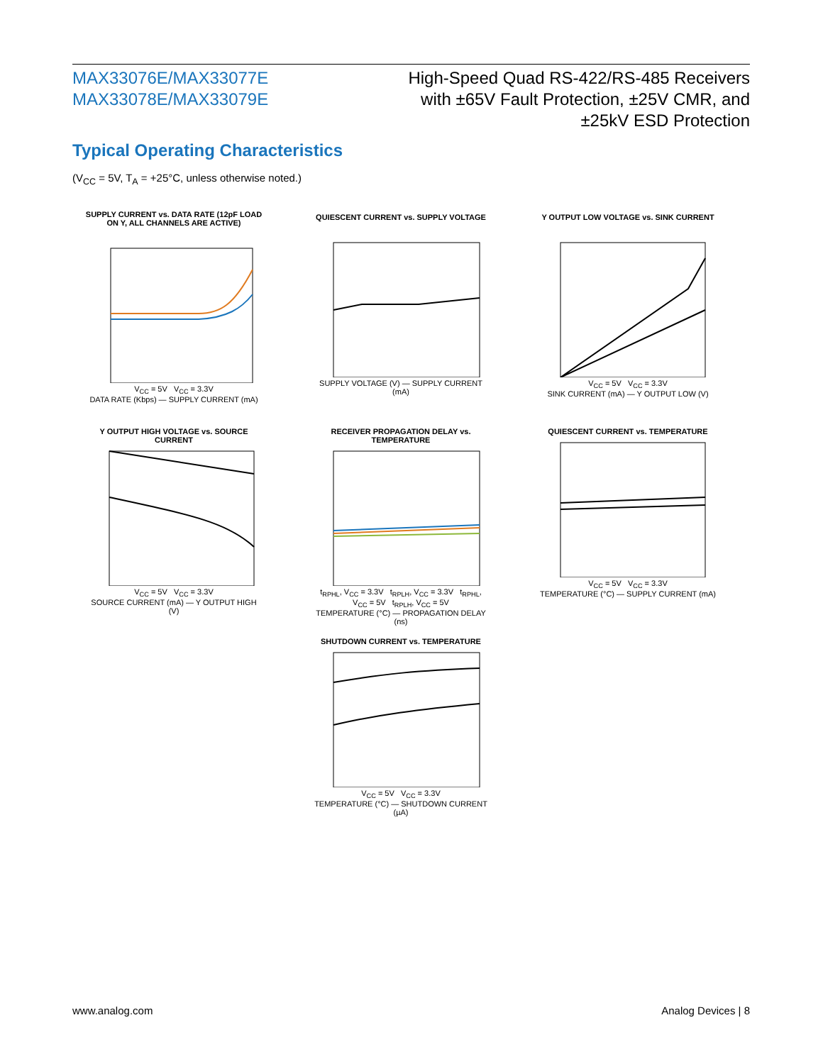MAX33076E/MAX33077E
MAX33078E/MAX33079E
High-Speed Quad RS-422/RS-485 Receivers
with ±65V Fault Protection, ±25V CMR, and
±25kV ESD Protection
Typical Operating Characteristics
(V<sub>CC</sub> = 5V, T<sub>A</sub> = +25°C, unless otherwise noted.)
SUPPLY CURRENT vs. DATA RATE (12pF LOAD ON Y, ALL CHANNELS ARE ACTIVE)
V<sub>CC</sub> = 5V V<sub>CC</sub> = 3.3V
DATA RATE (Kbps) — SUPPLY CURRENT (mA)
QUIESCENT CURRENT vs. SUPPLY VOLTAGE
SUPPLY VOLTAGE (V) — SUPPLY CURRENT (mA)
Y OUTPUT LOW VOLTAGE vs. SINK CURRENT
V<sub>CC</sub> = 5V V<sub>CC</sub> = 3.3V
SINK CURRENT (mA) — Y OUTPUT LOW (V)
Y OUTPUT HIGH VOLTAGE vs. SOURCE CURRENT
V<sub>CC</sub> = 5V V<sub>CC</sub> = 3.3V
SOURCE CURRENT (mA) — Y OUTPUT HIGH (V)
RECEIVER PROPAGATION DELAY vs. TEMPERATURE
t<sub>RPHL</sub>, V<sub>CC</sub> = 3.3V t<sub>RPLH</sub>, V<sub>CC</sub> = 3.3V t<sub>RPHL</sub>, V<sub>CC</sub> = 5V t<sub>RPLH</sub>, V<sub>CC</sub> = 5V
TEMPERATURE (°C) — PROPAGATION DELAY (ns)
QUIESCENT CURRENT vs. TEMPERATURE
V<sub>CC</sub> = 5V V<sub>CC</sub> = 3.3V
TEMPERATURE (°C) — SUPPLY CURRENT (mA)
SHUTDOWN CURRENT vs. TEMPERATURE
V<sub>CC</sub> = 5V V<sub>CC</sub> = 3.3V
TEMPERATURE (°C) — SHUTDOWN CURRENT (µA)
www.analog.com Analog Devices | 8